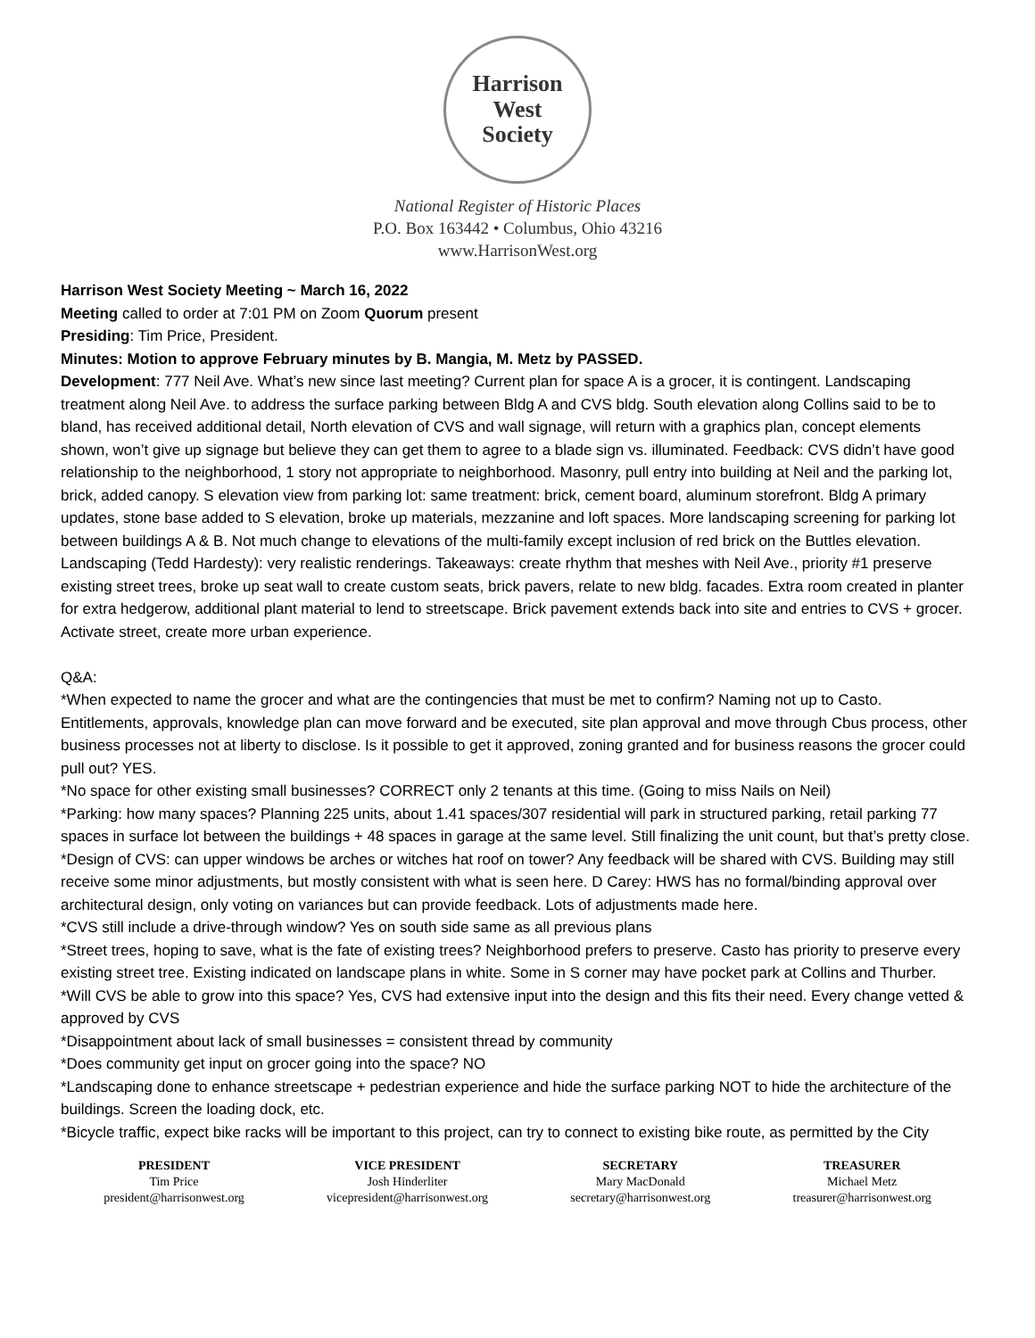Harrison West
Society
National Register of Historic Places
P.O. Box 163442 • Columbus, Ohio 43216
www.HarrisonWest.org
Harrison West Society Meeting ~ March 16, 2022
Meeting called to order at 7:01 PM on Zoom Quorum present
Presiding: Tim Price, President.
Minutes: Motion to approve February minutes by B. Mangia, M. Metz by PASSED.
Development: 777 Neil Ave. What’s new since last meeting? Current plan for space A is a grocer, it is contingent. Landscaping treatment along Neil Ave. to address the surface parking between Bldg A and CVS bldg. South elevation along Collins said to be to bland, has received additional detail, North elevation of CVS and wall signage, will return with a graphics plan, concept elements shown, won’t give up signage but believe they can get them to agree to a blade sign vs. illuminated. Feedback: CVS didn’t have good relationship to the neighborhood, 1 story not appropriate to neighborhood. Masonry, pull entry into building at Neil and the parking lot, brick, added canopy. S elevation view from parking lot: same treatment: brick, cement board, aluminum storefront. Bldg A primary updates, stone base added to S elevation, broke up materials, mezzanine and loft spaces. More landscaping screening for parking lot between buildings A & B. Not much change to elevations of the multi-family except inclusion of red brick on the Buttles elevation. Landscaping (Tedd Hardesty): very realistic renderings. Takeaways: create rhythm that meshes with Neil Ave., priority #1 preserve existing street trees, broke up seat wall to create custom seats, brick pavers, relate to new bldg. facades. Extra room created in planter for extra hedgerow, additional plant material to lend to streetscape. Brick pavement extends back into site and entries to CVS + grocer. Activate street, create more urban experience.
Q&A:
*When expected to name the grocer and what are the contingencies that must be met to confirm? Naming not up to Casto. Entitlements, approvals, knowledge plan can move forward and be executed, site plan approval and move through Cbus process, other business processes not at liberty to disclose. Is it possible to get it approved, zoning granted and for business reasons the grocer could pull out? YES.
*No space for other existing small businesses? CORRECT only 2 tenants at this time. (Going to miss Nails on Neil)
*Parking: how many spaces? Planning 225 units, about 1.41 spaces/307 residential will park in structured parking, retail parking 77 spaces in surface lot between the buildings + 48 spaces in garage at the same level. Still finalizing the unit count, but that’s pretty close.
*Design of CVS: can upper windows be arches or witches hat roof on tower? Any feedback will be shared with CVS. Building may still receive some minor adjustments, but mostly consistent with what is seen here. D Carey: HWS has no formal/binding approval over architectural design, only voting on variances but can provide feedback. Lots of adjustments made here.
*CVS still include a drive-through window? Yes on south side same as all previous plans
*Street trees, hoping to save, what is the fate of existing trees? Neighborhood prefers to preserve. Casto has priority to preserve every existing street tree. Existing indicated on landscape plans in white. Some in S corner may have pocket park at Collins and Thurber.
*Will CVS be able to grow into this space? Yes, CVS had extensive input into the design and this fits their need. Every change vetted & approved by CVS
*Disappointment about lack of small businesses = consistent thread by community
*Does community get input on grocer going into the space? NO
*Landscaping done to enhance streetscape + pedestrian experience and hide the surface parking NOT to hide the architecture of the buildings. Screen the loading dock, etc.
*Bicycle traffic, expect bike racks will be important to this project, can try to connect to existing bike route, as permitted by the City
PRESIDENT
Tim Price
president@harrisonwest.org
VICE PRESIDENT
Josh Hinderliter
vicepresident@harrisonwest.org
SECRETARY
Mary MacDonald
secretary@harrisonwest.org
TREASURER
Michael Metz
treasurer@harrisonwest.org